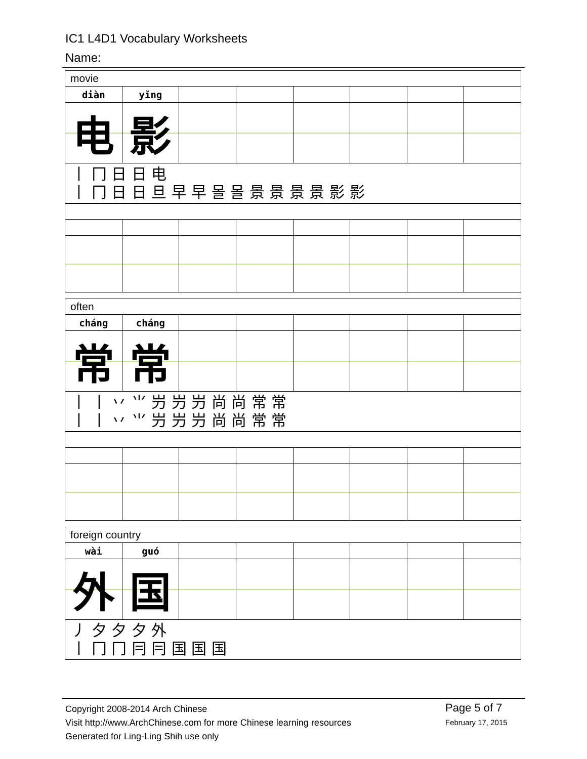IC1 L4D1 Vocabulary Worksheets
Name:
| movie | | | | | | | |
| diàn | yǐng | | | | | | |
| 电 | 影 | | | | | | |
| 丨 冂 日 日 电 丨 冂 日 日 旦 早 早 몰 몰 景 景 景 景 影 影 | | | | | | | |
| often | | | | | | | |
| cháng | cháng | | | | | | |
| 常 | 常 | | | | | | |
| 丨 丨 丷 ⺌ 屶 屶 屶 尚 尚 常 常 丨 丨 丷 ⺌ 屶 屶 屶 尚 尚 常 常 | | | | | | | |
| foreign country | | | | | | | |
| wài | guó | | | | | | |
| 外 | 国 | | | | | | |
| 丿 夕 夕 夕 外 丨 冂 冂 冃 冃 国 国 国 | | | | | | | |
Copyright 2008-2014 Arch Chinese
Visit http://www.ArchChinese.com for more Chinese learning resources
Generated for Ling-Ling Shih use only
Page 5 of 7
February 17, 2015